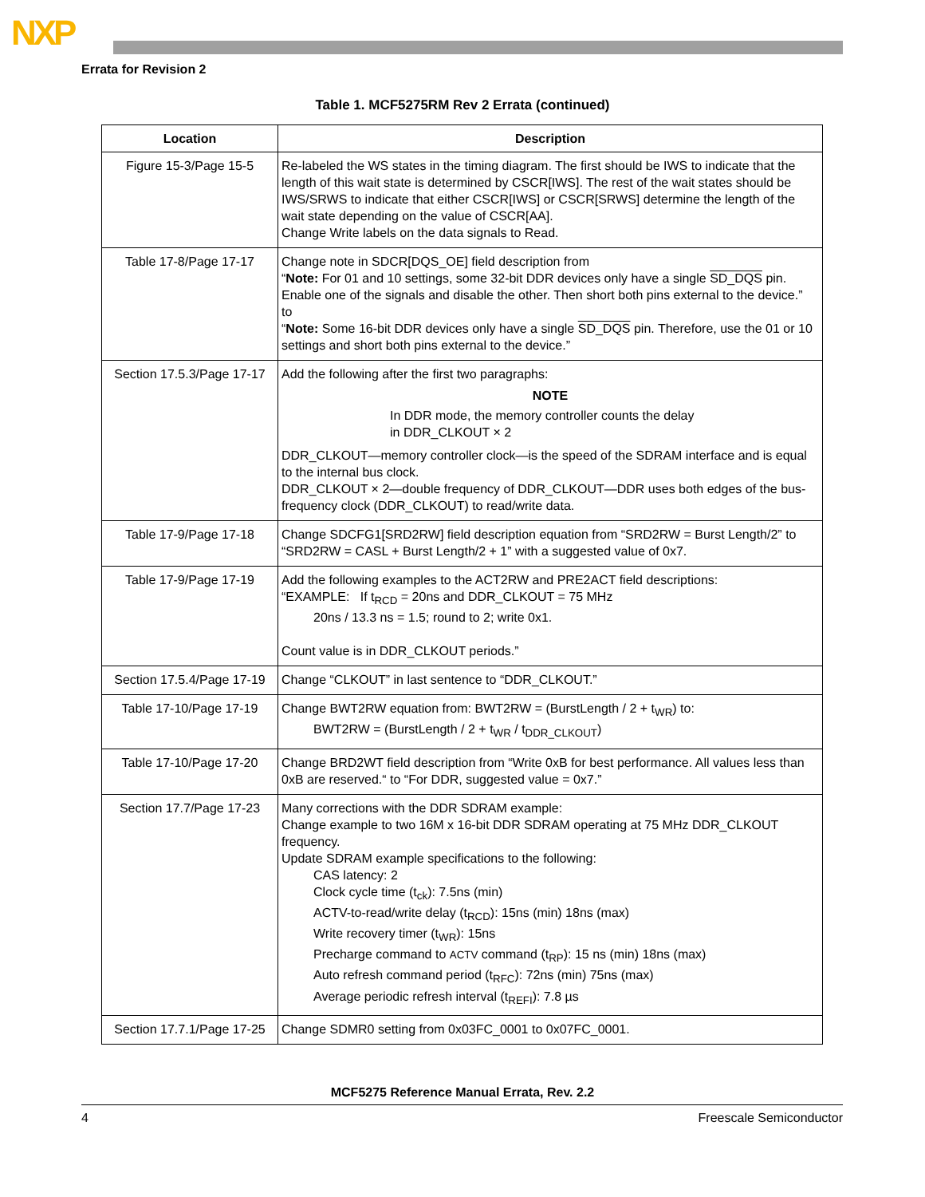NXP
Errata for Revision 2
Table 1. MCF5275RM Rev 2 Errata (continued)
| Location | Description |
| --- | --- |
| Figure 15-3/Page 15-5 | Re-labeled the WS states in the timing diagram. The first should be IWS to indicate that the length of this wait state is determined by CSCR[IWS]. The rest of the wait states should be IWS/SRWS to indicate that either CSCR[IWS] or CSCR[SRWS] determine the length of the wait state depending on the value of CSCR[AA]. Change Write labels on the data signals to Read. |
| Table 17-8/Page 17-17 | Change note in SDCR[DQS_OE] field description from “ Note: For 01 and 10 settings, some 32-bit DDR devices only have a single SD_DQS pin. Enable one of the signals and disable the other. Then short both pins external to the device.” to “ Note: Some 16-bit DDR devices only have a single SD_DQS pin. Therefore, use the 01 or 10 settings and short both pins external to the device.” |
| Section 17.5.3/Page 17-17 | Add the following after the first two paragraphs: NOTE In DDR mode, the memory controller counts the delay in DDR_CLKOUT × 2 DDR_CLKOUT—memory controller clock—is the speed of the SDRAM interface and is equal to the internal bus clock. DDR_CLKOUT × 2—double frequency of DDR_CLKOUT—DDR uses both edges of the bus-frequency clock (DDR_CLKOUT) to read/write data. |
| Table 17-9/Page 17-18 | Change SDCFG1[SRD2RW] field description equation from “SRD2RW = Burst Length/2” to “SRD2RW = CASL + Burst Length/2 + 1” with a suggested value of 0x7. |
| Table 17-9/Page 17-19 | Add the following examples to the ACT2RW and PRE2ACT field descriptions: “EXAMPLE: If t<sub>RCD</sub> = 20ns and DDR_CLKOUT = 75 MHz 20ns / 13.3 ns = 1.5; round to 2; write 0x1. Count value is in DDR_CLKOUT periods.” |
| Section 17.5.4/Page 17-19 | Change “CLKOUT” in last sentence to “DDR_CLKOUT.” |
| Table 17-10/Page 17-19 | Change BWT2RW equation from: BWT2RW = (BurstLength / 2 + t<sub>WR</sub>) to: BWT2RW = (BurstLength / 2 + t<sub>WR</sub> / t<sub>DDR_CLKOUT</sub>) |
| Table 17-10/Page 17-20 | Change BRD2WT field description from “Write 0xB for best performance. All values less than 0xB are reserved.“ to “For DDR, suggested value = 0x7.” |
| Section 17.7/Page 17-23 | Many corrections with the DDR SDRAM example: Change example to two 16M x 16-bit DDR SDRAM operating at 75 MHz DDR_CLKOUT frequency. Update SDRAM example specifications to the following: CAS latency: 2 Clock cycle time (t<sub>ck</sub>): 7.5ns (min) ACTV-to-read/write delay (t<sub>RCD</sub>): 15ns (min) 18ns (max) Write recovery timer (t<sub>WR</sub>): 15ns Precharge command to ACTV command (t<sub>RP</sub>): 15 ns (min) 18ns (max) Auto refresh command period (t<sub>RFC</sub>): 72ns (min) 75ns (max) Average periodic refresh interval (t<sub>REFI</sub>): 7.8 µs |
| Section 17.7.1/Page 17-25 | Change SDMR0 setting from 0x03FC_0001 to 0x07FC_0001. |
MCF5275 Reference Manual Errata, Rev. 2.2
4 Freescale Semiconductor